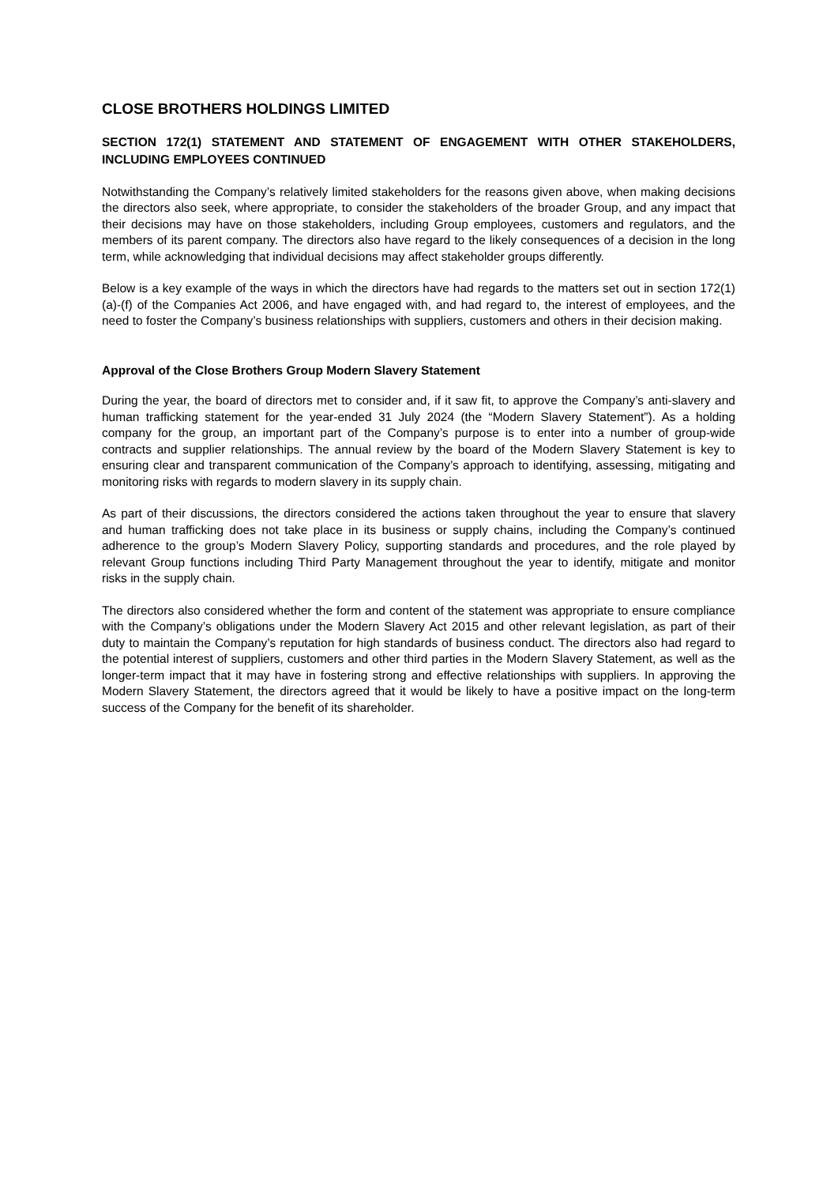CLOSE BROTHERS HOLDINGS LIMITED
SECTION 172(1) STATEMENT AND STATEMENT OF ENGAGEMENT WITH OTHER STAKEHOLDERS, INCLUDING EMPLOYEES CONTINUED
Notwithstanding the Company’s relatively limited stakeholders for the reasons given above, when making decisions the directors also seek, where appropriate, to consider the stakeholders of the broader Group, and any impact that their decisions may have on those stakeholders, including Group employees, customers and regulators, and the members of its parent company. The directors also have regard to the likely consequences of a decision in the long term, while acknowledging that individual decisions may affect stakeholder groups differently.
Below is a key example of the ways in which the directors have had regards to the matters set out in section 172(1) (a)-(f) of the Companies Act 2006, and have engaged with, and had regard to, the interest of employees, and the need to foster the Company’s business relationships with suppliers, customers and others in their decision making.
Approval of the Close Brothers Group Modern Slavery Statement
During the year, the board of directors met to consider and, if it saw fit, to approve the Company’s anti-slavery and human trafficking statement for the year-ended 31 July 2024 (the “Modern Slavery Statement”). As a holding company for the group, an important part of the Company’s purpose is to enter into a number of group-wide contracts and supplier relationships. The annual review by the board of the Modern Slavery Statement is key to ensuring clear and transparent communication of the Company’s approach to identifying, assessing, mitigating and monitoring risks with regards to modern slavery in its supply chain.
As part of their discussions, the directors considered the actions taken throughout the year to ensure that slavery and human trafficking does not take place in its business or supply chains, including the Company’s continued adherence to the group’s Modern Slavery Policy, supporting standards and procedures, and the role played by relevant Group functions including Third Party Management throughout the year to identify, mitigate and monitor risks in the supply chain.
The directors also considered whether the form and content of the statement was appropriate to ensure compliance with the Company’s obligations under the Modern Slavery Act 2015 and other relevant legislation, as part of their duty to maintain the Company’s reputation for high standards of business conduct. The directors also had regard to the potential interest of suppliers, customers and other third parties in the Modern Slavery Statement, as well as the longer-term impact that it may have in fostering strong and effective relationships with suppliers. In approving the Modern Slavery Statement, the directors agreed that it would be likely to have a positive impact on the long-term success of the Company for the benefit of its shareholder.